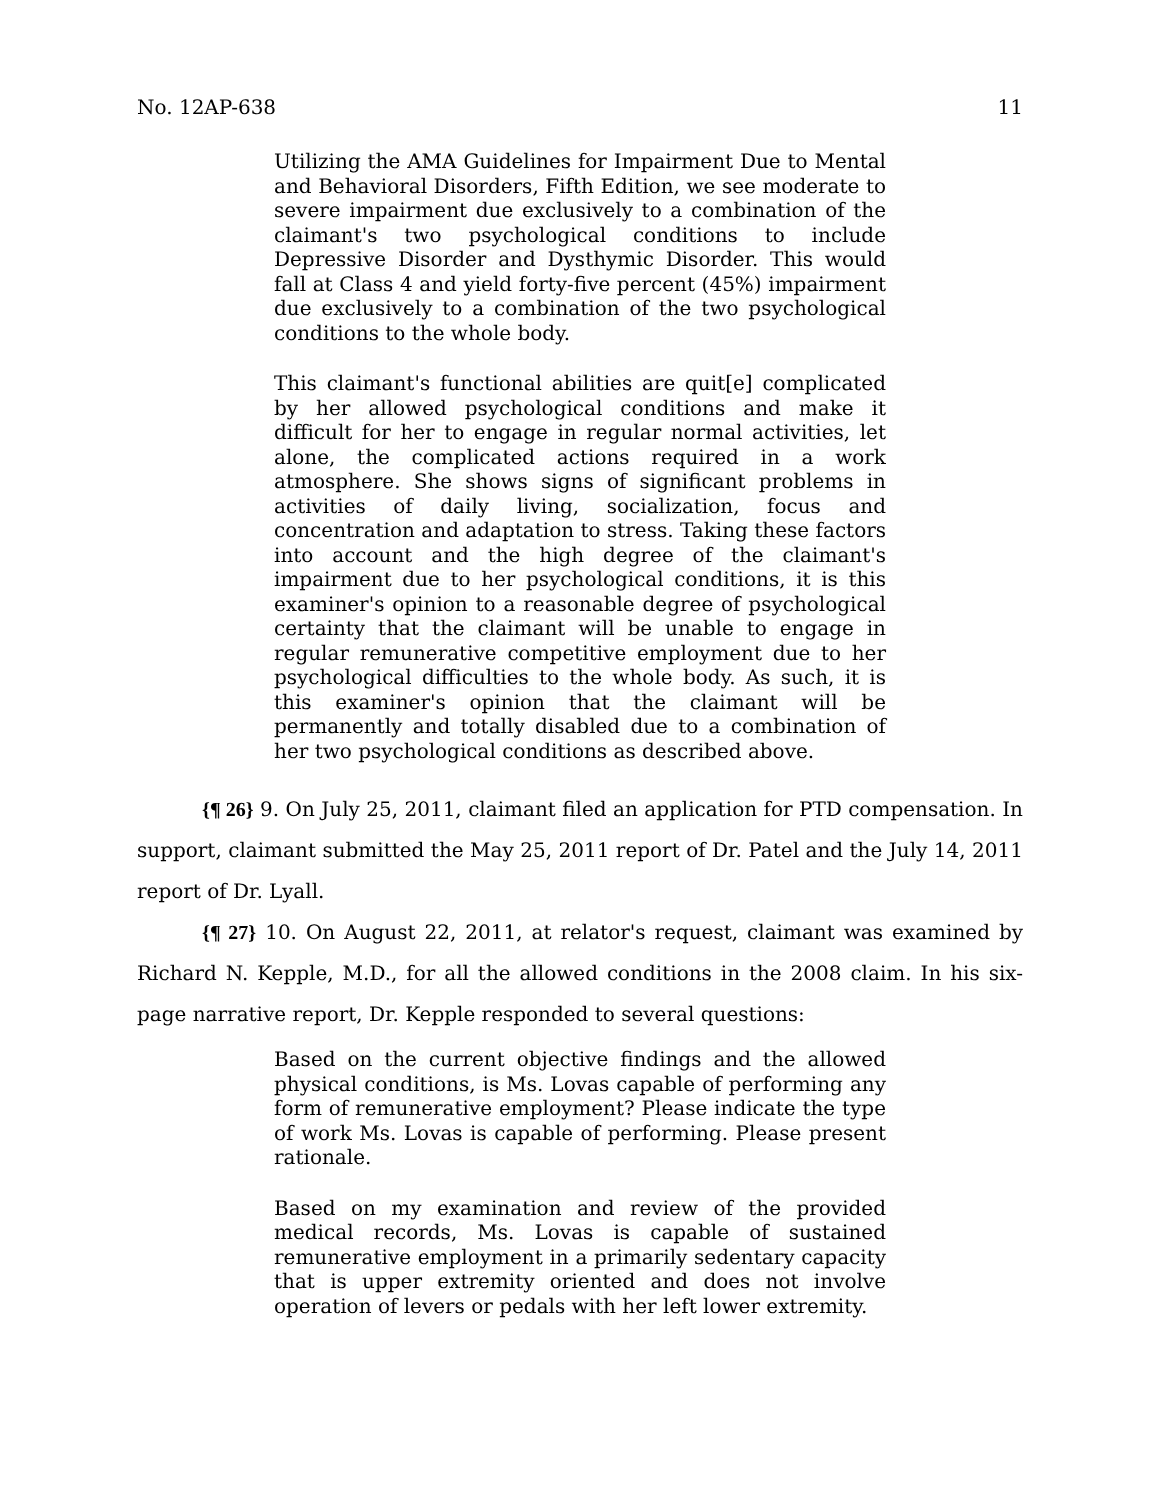No. 12AP-638 11
Utilizing the AMA Guidelines for Impairment Due to Mental and Behavioral Disorders, Fifth Edition, we see moderate to severe impairment due exclusively to a combination of the claimant's two psychological conditions to include Depressive Disorder and Dysthymic Disorder. This would fall at Class 4 and yield forty-five percent (45%) impairment due exclusively to a combination of the two psychological conditions to the whole body.
This claimant's functional abilities are quit[e] complicated by her allowed psychological conditions and make it difficult for her to engage in regular normal activities, let alone, the complicated actions required in a work atmosphere. She shows signs of significant problems in activities of daily living, socialization, focus and concentration and adaptation to stress. Taking these factors into account and the high degree of the claimant's impairment due to her psychological conditions, it is this examiner's opinion to a reasonable degree of psychological certainty that the claimant will be unable to engage in regular remunerative competitive employment due to her psychological difficulties to the whole body. As such, it is this examiner's opinion that the claimant will be permanently and totally disabled due to a combination of her two psychological conditions as described above.
{¶ 26} 9. On July 25, 2011, claimant filed an application for PTD compensation. In support, claimant submitted the May 25, 2011 report of Dr. Patel and the July 14, 2011 report of Dr. Lyall.
{¶ 27} 10. On August 22, 2011, at relator's request, claimant was examined by Richard N. Kepple, M.D., for all the allowed conditions in the 2008 claim. In his six-page narrative report, Dr. Kepple responded to several questions:
Based on the current objective findings and the allowed physical conditions, is Ms. Lovas capable of performing any form of remunerative employment? Please indicate the type of work Ms. Lovas is capable of performing. Please present rationale.
Based on my examination and review of the provided medical records, Ms. Lovas is capable of sustained remunerative employment in a primarily sedentary capacity that is upper extremity oriented and does not involve operation of levers or pedals with her left lower extremity.